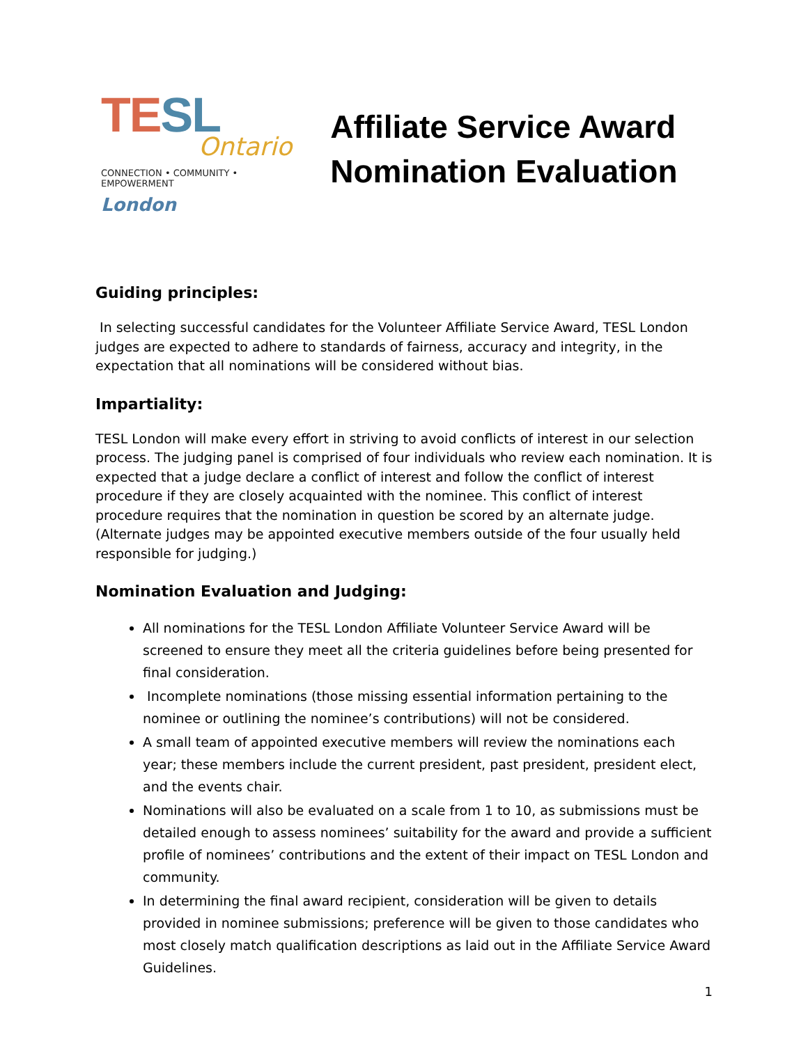TE SL
Ontario
CONNECTION • COMMUNITY • EMPOWERMENT
London
Affiliate Service Award Nomination Evaluation
Guiding principles:
In selecting successful candidates for the Volunteer Affiliate Service Award, TESL London judges are expected to adhere to standards of fairness, accuracy and integrity, in the expectation that all nominations will be considered without bias.
Impartiality:
TESL London will make every effort in striving to avoid conflicts of interest in our selection process. The judging panel is comprised of four individuals who review each nomination. It is expected that a judge declare a conflict of interest and follow the conflict of interest procedure if they are closely acquainted with the nominee. This conflict of interest procedure requires that the nomination in question be scored by an alternate judge. (Alternate judges may be appointed executive members outside of the four usually held responsible for judging.)
Nomination Evaluation and Judging:
All nominations for the TESL London Affiliate Volunteer Service Award will be screened to ensure they meet all the criteria guidelines before being presented for final consideration.
Incomplete nominations (those missing essential information pertaining to the nominee or outlining the nominee’s contributions) will not be considered.
A small team of appointed executive members will review the nominations each year; these members include the current president, past president, president elect, and the events chair.
Nominations will also be evaluated on a scale from 1 to 10, as submissions must be detailed enough to assess nominees’ suitability for the award and provide a sufficient profile of nominees’ contributions and the extent of their impact on TESL London and community.
In determining the final award recipient, consideration will be given to details provided in nominee submissions; preference will be given to those candidates who most closely match qualification descriptions as laid out in the Affiliate Service Award Guidelines.
1